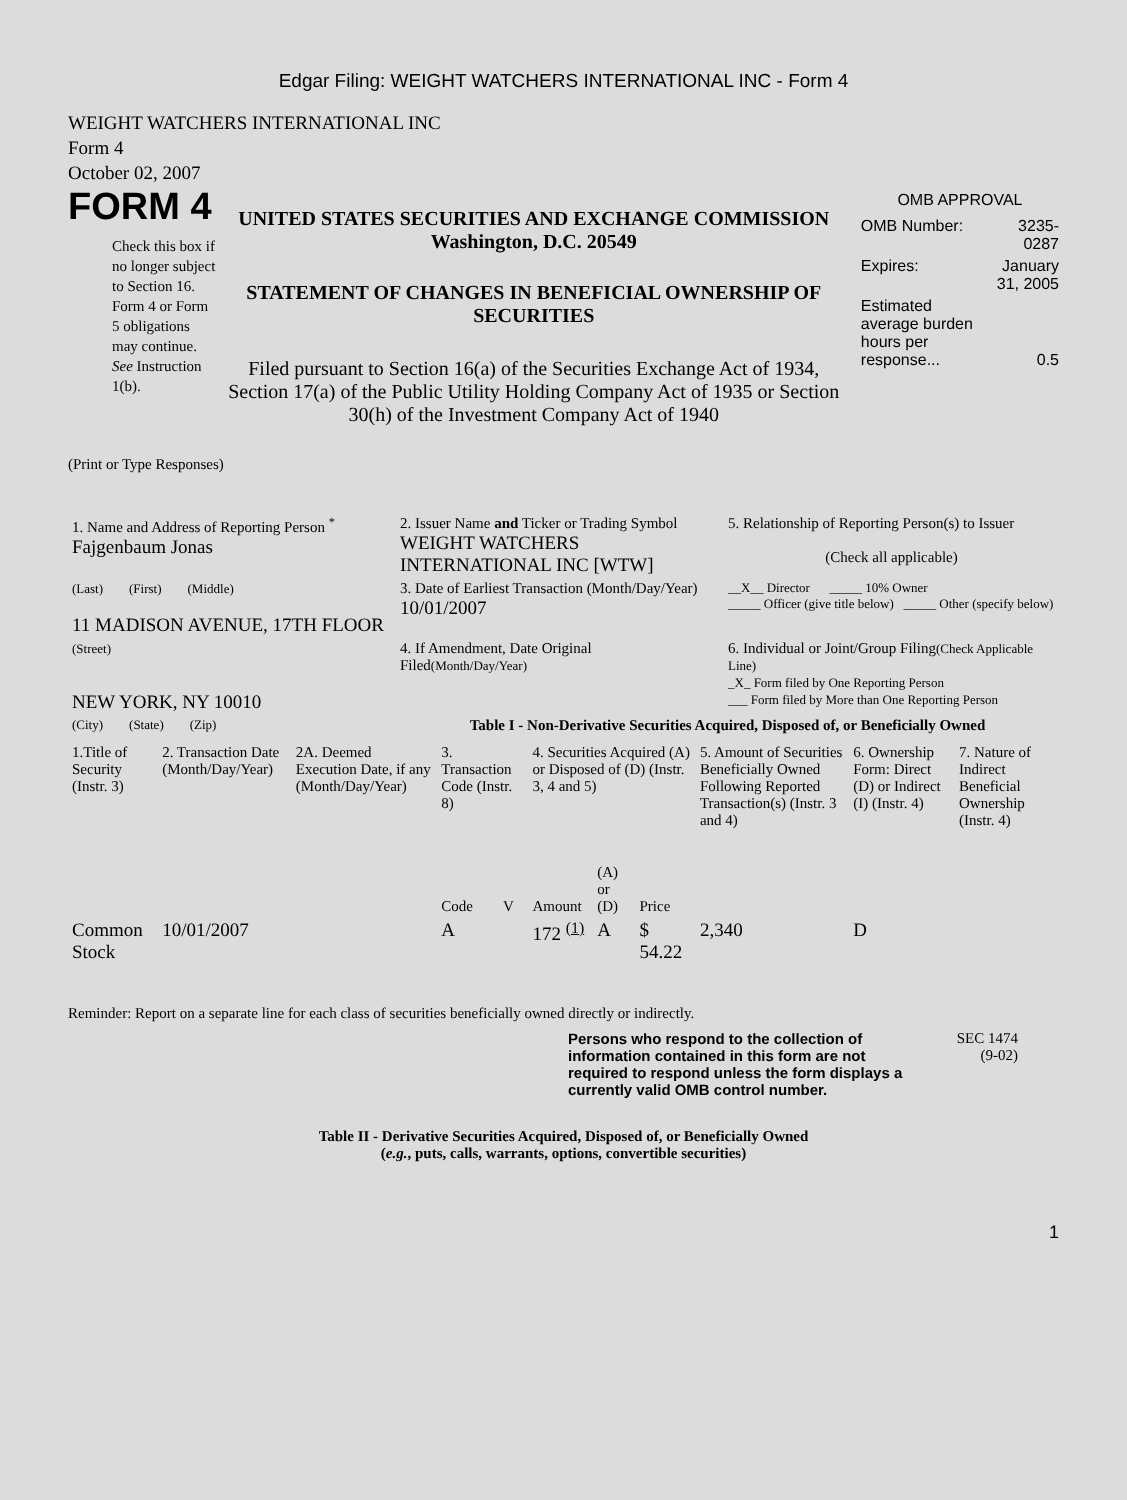Edgar Filing: WEIGHT WATCHERS INTERNATIONAL INC - Form 4
WEIGHT WATCHERS INTERNATIONAL INC
Form 4
October 02, 2007
FORM 4
Check this box if no longer subject to Section 16. Form 4 or Form 5 obligations may continue. See Instruction 1(b).
UNITED STATES SECURITIES AND EXCHANGE COMMISSION
Washington, D.C. 20549
STATEMENT OF CHANGES IN BENEFICIAL OWNERSHIP OF SECURITIES
Filed pursuant to Section 16(a) of the Securities Exchange Act of 1934, Section 17(a) of the Public Utility Holding Company Act of 1935 or Section 30(h) of the Investment Company Act of 1940
OMB APPROVAL
| OMB Number: | 3235-0287 |
| Expires: | January 31, 2005 |
| Estimated average burden hours per response... | 0.5 |
(Print or Type Responses)
| 1. Name and Address of Reporting Person <sup>*</sup> Fajgenbaum Jonas | 2. Issuer Name and Ticker or Trading Symbol WEIGHT WATCHERS INTERNATIONAL INC [WTW] | 5. Relationship of Reporting Person(s) to Issuer (Check all applicable) |
| (Last) (First) (Middle) 11 MADISON AVENUE, 17TH FLOOR | 3. Date of Earliest Transaction (Month/Day/Year) 10/01/2007 | __X__ Director _____ 10% Owner _____ Officer (give title below) _____ Other (specify below) |
| (Street) NEW YORK, NY 10010 | 4. If Amendment, Date Original Filed (Month/Day/Year) | 6. Individual or Joint/Group Filing (Check Applicable Line) _X_ Form filed by One Reporting Person ___ Form filed by More than One Reporting Person |
| (City) (State) (Zip) | Table I - Non-Derivative Securities Acquired, Disposed of, or Beneficially Owned | |
| 1.Title of Security (Instr. 3) | 2. Transaction Date (Month/Day/Year) | 2A. Deemed Execution Date, if any (Month/Day/Year) | 3. Transaction Code (Instr. 8) | | 4. Securities Acquired (A) or Disposed of (D) (Instr. 3, 4 and 5) | | | 5. Amount of Securities Beneficially Owned Following Reported Transaction(s) (Instr. 3 and 4) | 6. Ownership Form: Direct (D) or Indirect (I) (Instr. 4) | 7. Nature of Indirect Beneficial Ownership (Instr. 4) |
| --- | --- | --- | --- | --- | --- | --- | --- | --- | --- | --- |
| | | | Code | V | Amount | (A) or (D) | Price | | | |
| Common Stock | 10/01/2007 | | A | | 172 <sup>(1)</sup> | A | $ 54.22 | 2,340 | D | |
Reminder: Report on a separate line for each class of securities beneficially owned directly or indirectly.
Persons who respond to the collection of information contained in this form are not required to respond unless the form displays a currently valid OMB control number.
SEC 1474
(9-02)
Table II - Derivative Securities Acquired, Disposed of, or Beneficially Owned
(e.g., puts, calls, warrants, options, convertible securities)
1